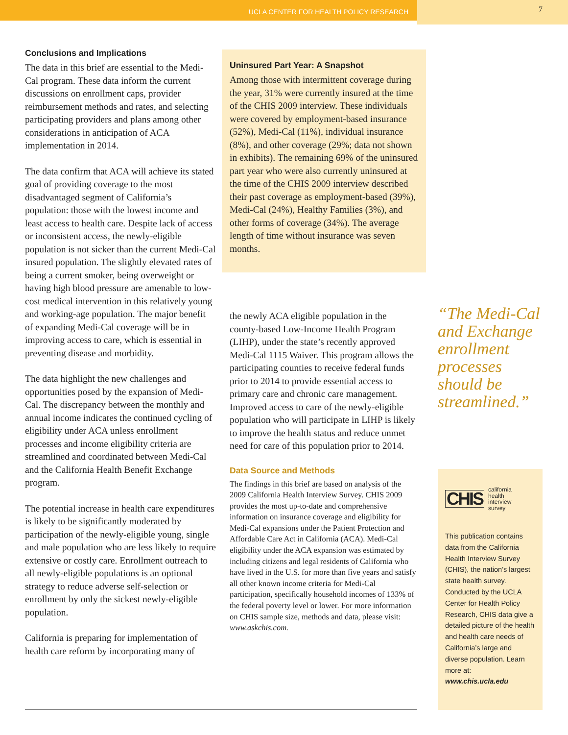UCLA CENTER FOR HEALTH POLICY RESEARCH
7
Conclusions and Implications
The data in this brief are essential to the Medi-Cal program. These data inform the current discussions on enrollment caps, provider reimbursement methods and rates, and selecting participating providers and plans among other considerations in anticipation of ACA implementation in 2014.
The data confirm that ACA will achieve its stated goal of providing coverage to the most disadvantaged segment of California’s population: those with the lowest income and least access to health care. Despite lack of access or inconsistent access, the newly-eligible population is not sicker than the current Medi-Cal insured population. The slightly elevated rates of being a current smoker, being overweight or having high blood pressure are amenable to low-cost medical intervention in this relatively young and working-age population. The major benefit of expanding Medi-Cal coverage will be in improving access to care, which is essential in preventing disease and morbidity.
The data highlight the new challenges and opportunities posed by the expansion of Medi-Cal. The discrepancy between the monthly and annual income indicates the continued cycling of eligibility under ACA unless enrollment processes and income eligibility criteria are streamlined and coordinated between Medi-Cal and the California Health Benefit Exchange program.
The potential increase in health care expenditures is likely to be significantly moderated by participation of the newly-eligible young, single and male population who are less likely to require extensive or costly care. Enrollment outreach to all newly-eligible populations is an optional strategy to reduce adverse self-selection or enrollment by only the sickest newly-eligible population.
California is preparing for implementation of health care reform by incorporating many of
Uninsured Part Year: A Snapshot
Among those with intermittent coverage during the year, 31% were currently insured at the time of the CHIS 2009 interview. These individuals were covered by employment-based insurance (52%), Medi-Cal (11%), individual insurance (8%), and other coverage (29%; data not shown in exhibits). The remaining 69% of the uninsured part year who were also currently uninsured at the time of the CHIS 2009 interview described their past coverage as employment-based (39%), Medi-Cal (24%), Healthy Families (3%), and other forms of coverage (34%). The average length of time without insurance was seven months.
the newly ACA eligible population in the county-based Low-Income Health Program (LIHP), under the state’s recently approved Medi-Cal 1115 Waiver. This program allows the participating counties to receive federal funds prior to 2014 to provide essential access to primary care and chronic care management. Improved access to care of the newly-eligible population who will participate in LIHP is likely to improve the health status and reduce unmet need for care of this population prior to 2014.
Data Source and Methods
The findings in this brief are based on analysis of the 2009 California Health Interview Survey. CHIS 2009 provides the most up-to-date and comprehensive information on insurance coverage and eligibility for Medi-Cal expansions under the Patient Protection and Affordable Care Act in California (ACA). Medi-Cal eligibility under the ACA expansion was estimated by including citizens and legal residents of California who have lived in the U.S. for more than five years and satisfy all other known income criteria for Medi-Cal participation, specifically household incomes of 133% of the federal poverty level or lower. For more information on CHIS sample size, methods and data, please visit: www.askchis.com.
“The Medi-Cal and Exchange enrollment processes should be streamlined.”
CHIS california
health
interview
survey
This publication contains data from the California Health Interview Survey (CHIS), the nation’s largest state health survey. Conducted by the UCLA Center for Health Policy Research, CHIS data give a detailed picture of the health and health care needs of California’s large and diverse population. Learn more at: www.chis.ucla.edu